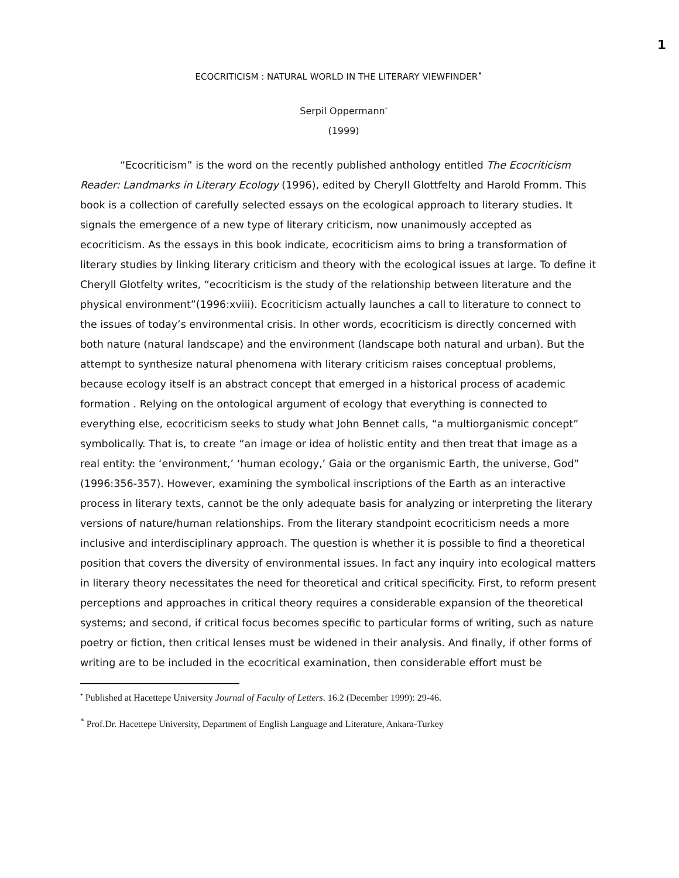1
ECOCRITICISM : NATURAL WORLD IN THE LITERARY VIEWFINDER<sup>•</sup>
Serpil Oppermann<sup>*</sup>
(1999)
“Ecocriticism” is the word on the recently published anthology entitled The Ecocriticism Reader: Landmarks in Literary Ecology (1996), edited by Cheryll Glottfelty and Harold Fromm. This book is a collection of carefully selected essays on the ecological approach to literary studies. It signals the emergence of a new type of literary criticism, now unanimously accepted as ecocriticism. As the essays in this book indicate, ecocriticism aims to bring a transformation of literary studies by linking literary criticism and theory with the ecological issues at large. To define it Cheryll Glotfelty writes, “ecocriticism is the study of the relationship between literature and the physical environment”(1996:xviii). Ecocriticism actually launches a call to literature to connect to the issues of today’s environmental crisis. In other words, ecocriticism is directly concerned with both nature (natural landscape) and the environment (landscape both natural and urban). But the attempt to synthesize natural phenomena with literary criticism raises conceptual problems, because ecology itself is an abstract concept that emerged in a historical process of academic formation . Relying on the ontological argument of ecology that everything is connected to everything else, ecocriticism seeks to study what John Bennet calls, “a multiorganismic concept” symbolically. That is, to create “an image or idea of holistic entity and then treat that image as a real entity: the ‘environment,’ ‘human ecology,’ Gaia or the organismic Earth, the universe, God” (1996:356-357). However, examining the symbolical inscriptions of the Earth as an interactive process in literary texts, cannot be the only adequate basis for analyzing or interpreting the literary versions of nature/human relationships. From the literary standpoint ecocriticism needs a more inclusive and interdisciplinary approach. The question is whether it is possible to find a theoretical position that covers the diversity of environmental issues. In fact any inquiry into ecological matters in literary theory necessitates the need for theoretical and critical specificity. First, to reform present perceptions and approaches in critical theory requires a considerable expansion of the theoretical systems; and second, if critical focus becomes specific to particular forms of writing, such as nature poetry or fiction, then critical lenses must be widened in their analysis. And finally, if other forms of writing are to be included in the ecocritical examination, then considerable effort must be
<sup>•</sup> Published at Hacettepe University Journal of Faculty of Letters. 16.2 (December 1999): 29-46.
<sup>*</sup> Prof.Dr. Hacettepe University, Department of English Language and Literature, Ankara-Turkey